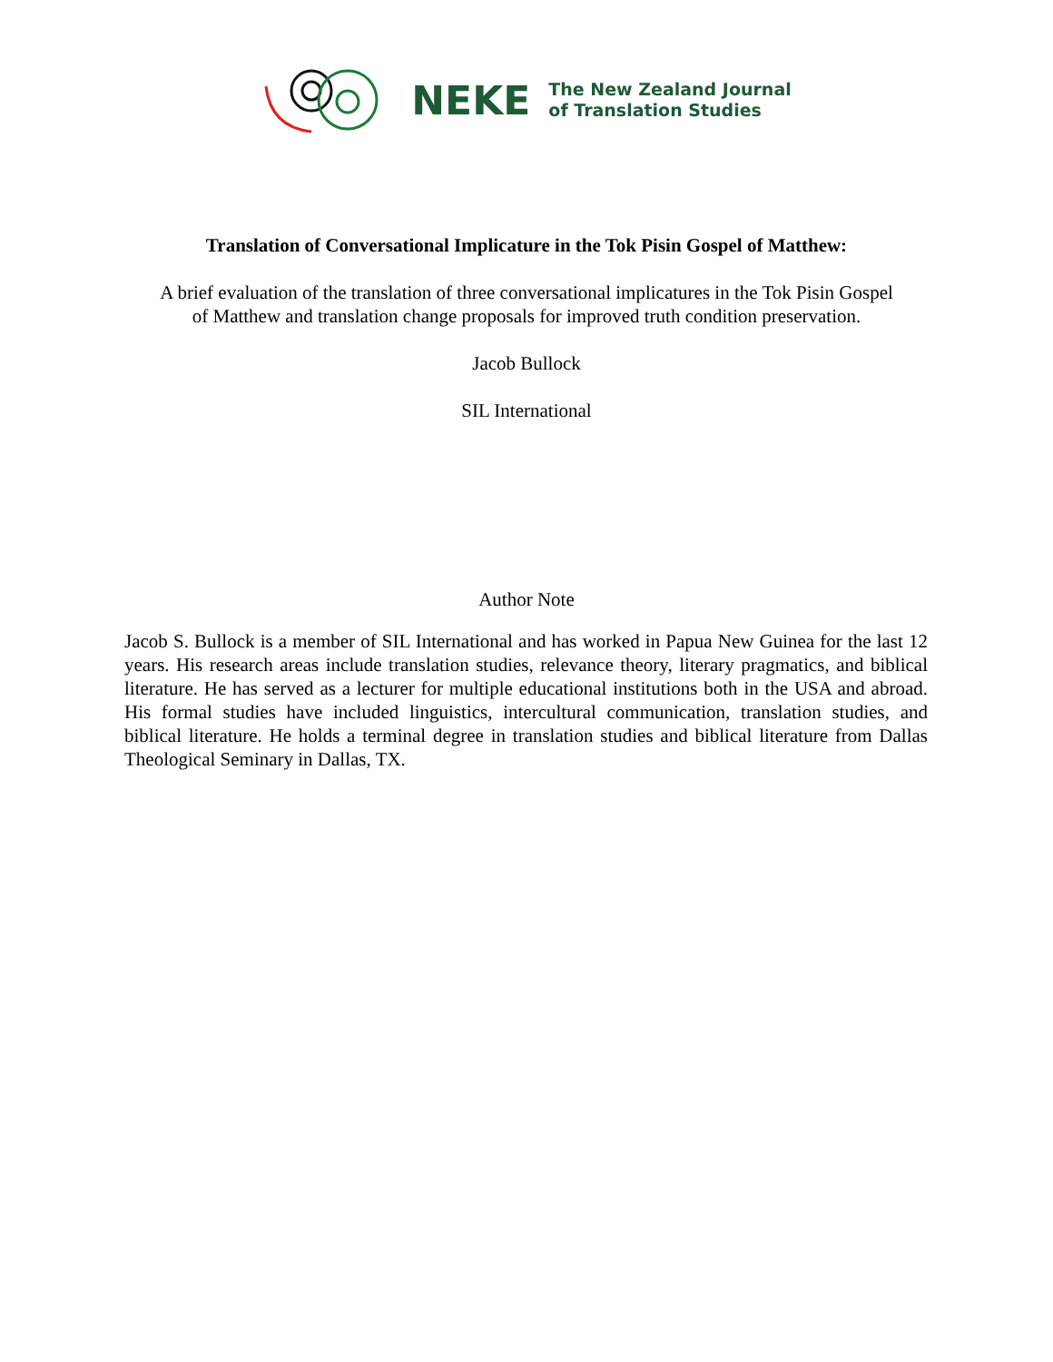NEKE The New Zealand Journal
of Translation Studies
Translation of Conversational Implicature in the Tok Pisin Gospel of Matthew:
A brief evaluation of the translation of three conversational implicatures in the Tok Pisin Gospel
of Matthew and translation change proposals for improved truth condition preservation.
Jacob Bullock
SIL International
Author Note
Jacob S. Bullock is a member of SIL International and has worked in Papua New Guinea for the last 12 years. His research areas include translation studies, relevance theory, literary pragmatics, and biblical literature. He has served as a lecturer for multiple educational institutions both in the USA and abroad. His formal studies have included linguistics, intercultural communication, translation studies, and biblical literature. He holds a terminal degree in translation studies and biblical literature from Dallas Theological Seminary in Dallas, TX.